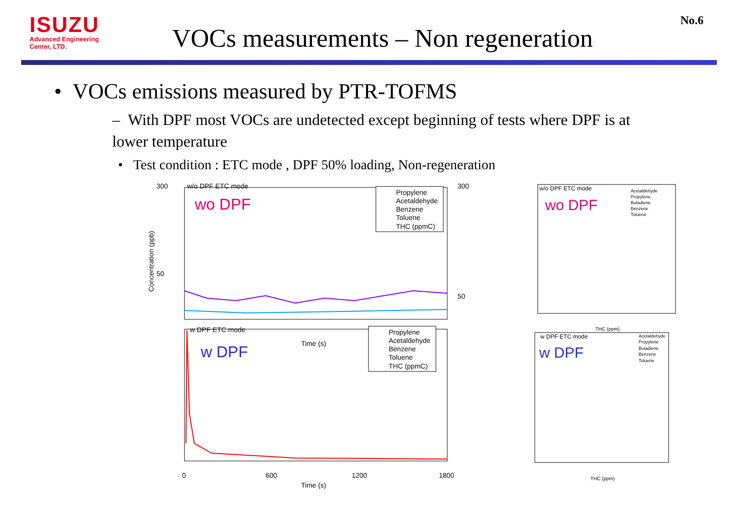ISUZU
Advanced Engineering
Center, LTD.
VOCs measurements – Non regeneration
No.6
• VOCs emissions measured by PTR-TOFMS
– With DPF most VOCs are undetected except beginning of tests where DPF is at lower temperature
• Test condition : ETC mode , DPF 50% loading, Non-regeneration
w/o DPF ETC mode
wo DPF
Propylene
Acetaldehyde
Benzene
Toluene
THC (ppmC)
300
50
300
50
Concentration (ppb)
Time (s)
w DPF ETC mode
w DPF
Propylene
Acetaldehyde
Benzene
Toluene
THC (ppmC)
0
600
1200
1800
Time (s)
w/o DPF ETC mode
wo DPF
Acetaldehyde
Propylene
Butadiene
Benzene
Toluene
THC (ppm)
w DPF ETC mode
w DPF
Acetaldehyde
Propylene
Butadiene
Benzene
Toluene
THC (ppm)